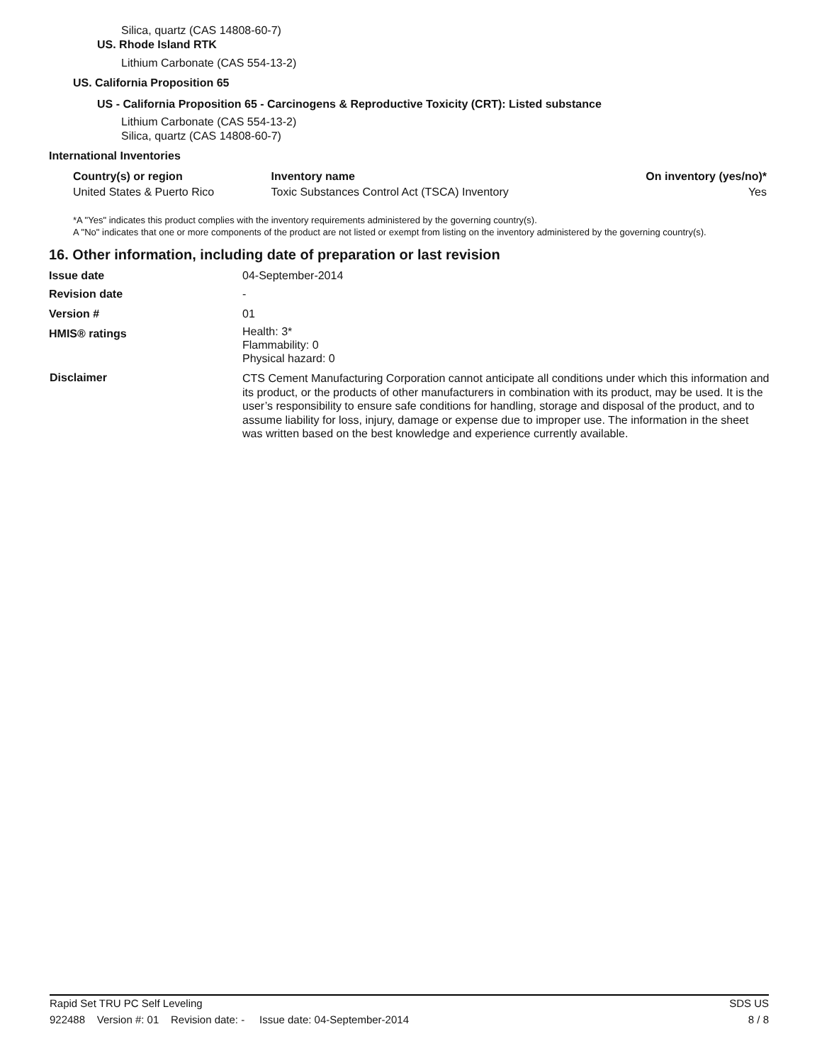Silica, quartz (CAS 14808-60-7)
US. Rhode Island RTK
Lithium Carbonate (CAS 554-13-2)
US. California Proposition 65
US - California Proposition 65 - Carcinogens & Reproductive Toxicity (CRT): Listed substance
Lithium Carbonate (CAS 554-13-2)
Silica, quartz (CAS 14808-60-7)
International Inventories
| Country(s) or region | Inventory name | On inventory (yes/no)* |
| --- | --- | --- |
| United States & Puerto Rico | Toxic Substances Control Act (TSCA) Inventory | Yes |
*A "Yes" indicates this product complies with the inventory requirements administered by the governing country(s).
A "No" indicates that one or more components of the product are not listed or exempt from listing on the inventory administered by the governing country(s).
16. Other information, including date of preparation or last revision
| Issue date | 04-September-2014 |
| Revision date | - |
| Version # | 01 |
| HMIS® ratings | Health: 3* Flammability: 0 Physical hazard: 0 |
| Disclaimer | CTS Cement Manufacturing Corporation cannot anticipate all conditions under which this information and its product, or the products of other manufacturers in combination with its product, may be used. It is the user’s responsibility to ensure safe conditions for handling, storage and disposal of the product, and to assume liability for loss, injury, damage or expense due to improper use. The information in the sheet was written based on the best knowledge and experience currently available. |
Rapid Set TRU PC Self Leveling SDS US
922488 Version #: 01 Revision date: - Issue date: 04-September-2014 8 / 8